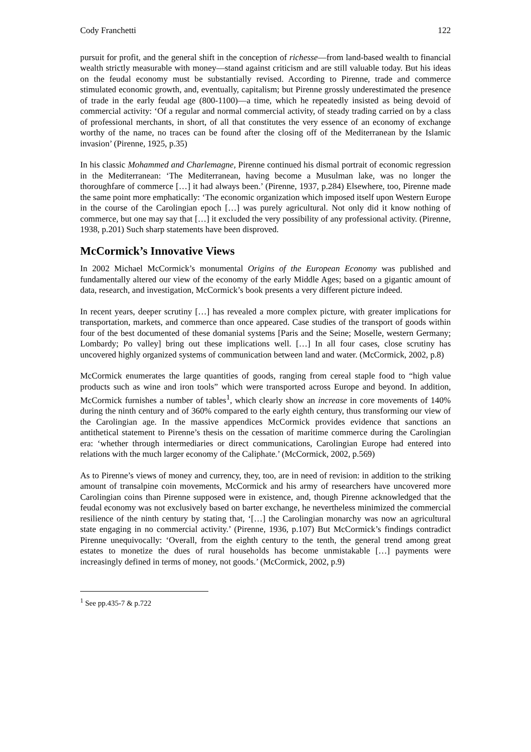Cody Franchetti 122
pursuit for profit, and the general shift in the conception of richesse—from land-based wealth to financial wealth strictly measurable with money—stand against criticism and are still valuable today. But his ideas on the feudal economy must be substantially revised. According to Pirenne, trade and commerce stimulated economic growth, and, eventually, capitalism; but Pirenne grossly underestimated the presence of trade in the early feudal age (800-1100)—a time, which he repeatedly insisted as being devoid of commercial activity: ‘Of a regular and normal commercial activity, of steady trading carried on by a class of professional merchants, in short, of all that constitutes the very essence of an economy of exchange worthy of the name, no traces can be found after the closing off of the Mediterranean by the Islamic invasion’ (Pirenne, 1925, p.35)
In his classic Mohammed and Charlemagne, Pirenne continued his dismal portrait of economic regression in the Mediterranean: ‘The Mediterranean, having become a Musulman lake, was no longer the thoroughfare of commerce […] it had always been.’ (Pirenne, 1937, p.284) Elsewhere, too, Pirenne made the same point more emphatically: ‘The economic organization which imposed itself upon Western Europe in the course of the Carolingian epoch […] was purely agricultural. Not only did it know nothing of commerce, but one may say that […] it excluded the very possibility of any professional activity. (Pirenne, 1938, p.201) Such sharp statements have been disproved.
McCormick’s Innovative Views
In 2002 Michael McCormick’s monumental Origins of the European Economy was published and fundamentally altered our view of the economy of the early Middle Ages; based on a gigantic amount of data, research, and investigation, McCormick’s book presents a very different picture indeed.
In recent years, deeper scrutiny […] has revealed a more complex picture, with greater implications for transportation, markets, and commerce than once appeared. Case studies of the transport of goods within four of the best documented of these domanial systems [Paris and the Seine; Moselle, western Germany; Lombardy; Po valley] bring out these implications well. […] In all four cases, close scrutiny has uncovered highly organized systems of communication between land and water. (McCormick, 2002, p.8)
McCormick enumerates the large quantities of goods, ranging from cereal staple food to “high value products such as wine and iron tools” which were transported across Europe and beyond. In addition, McCormick furnishes a number of tables<sup>1</sup>, which clearly show an increase in core movements of 140% during the ninth century and of 360% compared to the early eighth century, thus transforming our view of the Carolingian age. In the massive appendices McCormick provides evidence that sanctions an antithetical statement to Pirenne’s thesis on the cessation of maritime commerce during the Carolingian era: ‘whether through intermediaries or direct communications, Carolingian Europe had entered into relations with the much larger economy of the Caliphate.’ (McCormick, 2002, p.569)
As to Pirenne’s views of money and currency, they, too, are in need of revision: in addition to the striking amount of transalpine coin movements, McCormick and his army of researchers have uncovered more Carolingian coins than Pirenne supposed were in existence, and, though Pirenne acknowledged that the feudal economy was not exclusively based on barter exchange, he nevertheless minimized the commercial resilience of the ninth century by stating that, ‘[…] the Carolingian monarchy was now an agricultural state engaging in no commercial activity.’ (Pirenne, 1936, p.107) But McCormick’s findings contradict Pirenne unequivocally: ‘Overall, from the eighth century to the tenth, the general trend among great estates to monetize the dues of rural households has become unmistakable […] payments were increasingly defined in terms of money, not goods.’ (McCormick, 2002, p.9)
<sup>1</sup> See pp.435-7 & p.722